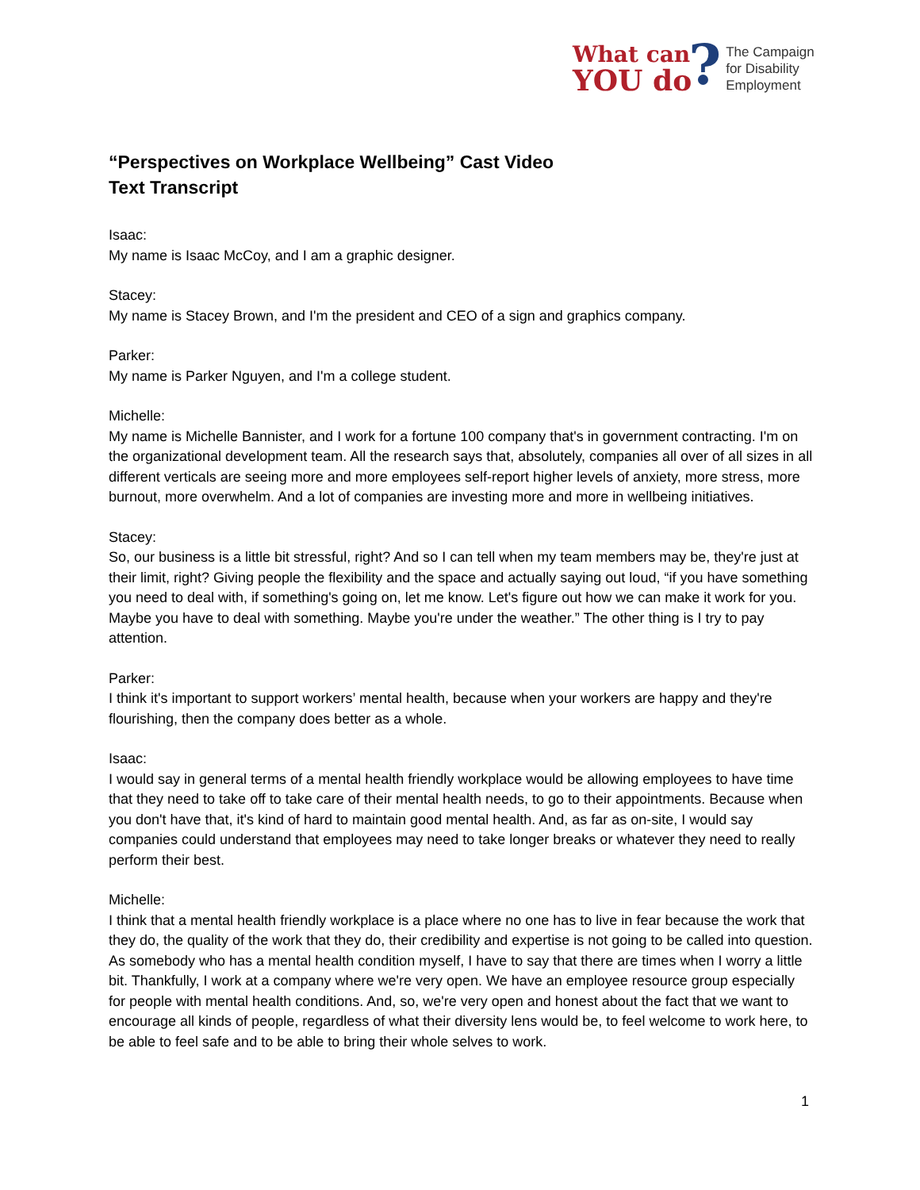What can
YOU do
?
The Campaign
for Disability
Employment
“Perspectives on Workplace Wellbeing” Cast Video
Text Transcript
Isaac:
My name is Isaac McCoy, and I am a graphic designer.
Stacey:
My name is Stacey Brown, and I'm the president and CEO of a sign and graphics company.
Parker:
My name is Parker Nguyen, and I'm a college student.
Michelle:
My name is Michelle Bannister, and I work for a fortune 100 company that's in government contracting. I'm on the organizational development team. All the research says that, absolutely, companies all over of all sizes in all different verticals are seeing more and more employees self-report higher levels of anxiety, more stress, more burnout, more overwhelm. And a lot of companies are investing more and more in wellbeing initiatives.
Stacey:
So, our business is a little bit stressful, right? And so I can tell when my team members may be, they're just at their limit, right? Giving people the flexibility and the space and actually saying out loud, “if you have something you need to deal with, if something's going on, let me know. Let's figure out how we can make it work for you. Maybe you have to deal with something. Maybe you're under the weather.” The other thing is I try to pay attention.
Parker:
I think it's important to support workers’ mental health, because when your workers are happy and they're flourishing, then the company does better as a whole.
Isaac:
I would say in general terms of a mental health friendly workplace would be allowing employees to have time that they need to take off to take care of their mental health needs, to go to their appointments. Because when you don't have that, it's kind of hard to maintain good mental health. And, as far as on-site, I would say companies could understand that employees may need to take longer breaks or whatever they need to really perform their best.
Michelle:
I think that a mental health friendly workplace is a place where no one has to live in fear because the work that they do, the quality of the work that they do, their credibility and expertise is not going to be called into question. As somebody who has a mental health condition myself, I have to say that there are times when I worry a little bit. Thankfully, I work at a company where we're very open. We have an employee resource group especially for people with mental health conditions. And, so, we're very open and honest about the fact that we want to encourage all kinds of people, regardless of what their diversity lens would be, to feel welcome to work here, to be able to feel safe and to be able to bring their whole selves to work.
1